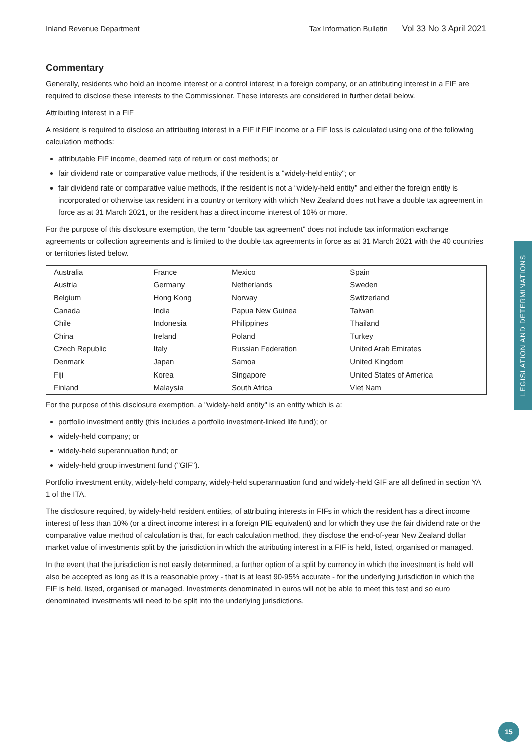Inland Revenue Department Tax Information Bulletin Vol 33 No 3 April 2021
Commentary
Generally, residents who hold an income interest or a control interest in a foreign company, or an attributing interest in a FIF are required to disclose these interests to the Commissioner. These interests are considered in further detail below.
Attributing interest in a FIF
A resident is required to disclose an attributing interest in a FIF if FIF income or a FIF loss is calculated using one of the following calculation methods:
attributable FIF income, deemed rate of return or cost methods; or
fair dividend rate or comparative value methods, if the resident is a "widely-held entity"; or
fair dividend rate or comparative value methods, if the resident is not a “widely-held entity” and either the foreign entity is incorporated or otherwise tax resident in a country or territory with which New Zealand does not have a double tax agreement in force as at 31 March 2021, or the resident has a direct income interest of 10% or more.
For the purpose of this disclosure exemption, the term "double tax agreement" does not include tax information exchange agreements or collection agreements and is limited to the double tax agreements in force as at 31 March 2021 with the 40 countries or territories listed below.
| Australia | France | Mexico | Spain |
| Austria | Germany | Netherlands | Sweden |
| Belgium | Hong Kong | Norway | Switzerland |
| Canada | India | Papua New Guinea | Taiwan |
| Chile | Indonesia | Philippines | Thailand |
| China | Ireland | Poland | Turkey |
| Czech Republic | Italy | Russian Federation | United Arab Emirates |
| Denmark | Japan | Samoa | United Kingdom |
| Fiji | Korea | Singapore | United States of America |
| Finland | Malaysia | South Africa | Viet Nam |
For the purpose of this disclosure exemption, a "widely-held entity" is an entity which is a:
portfolio investment entity (this includes a portfolio investment-linked life fund); or
widely-held company; or
widely-held superannuation fund; or
widely-held group investment fund ("GIF").
Portfolio investment entity, widely-held company, widely-held superannuation fund and widely-held GIF are all defined in section YA 1 of the ITA.
The disclosure required, by widely-held resident entities, of attributing interests in FIFs in which the resident has a direct income interest of less than 10% (or a direct income interest in a foreign PIE equivalent) and for which they use the fair dividend rate or the comparative value method of calculation is that, for each calculation method, they disclose the end-of-year New Zealand dollar market value of investments split by the jurisdiction in which the attributing interest in a FIF is held, listed, organised or managed.
In the event that the jurisdiction is not easily determined, a further option of a split by currency in which the investment is held will also be accepted as long as it is a reasonable proxy - that is at least 90-95% accurate - for the underlying jurisdiction in which the FIF is held, listed, organised or managed. Investments denominated in euros will not be able to meet this test and so euro denominated investments will need to be split into the underlying jurisdictions.
LEGISLATION AND DETERMINATIONS
15